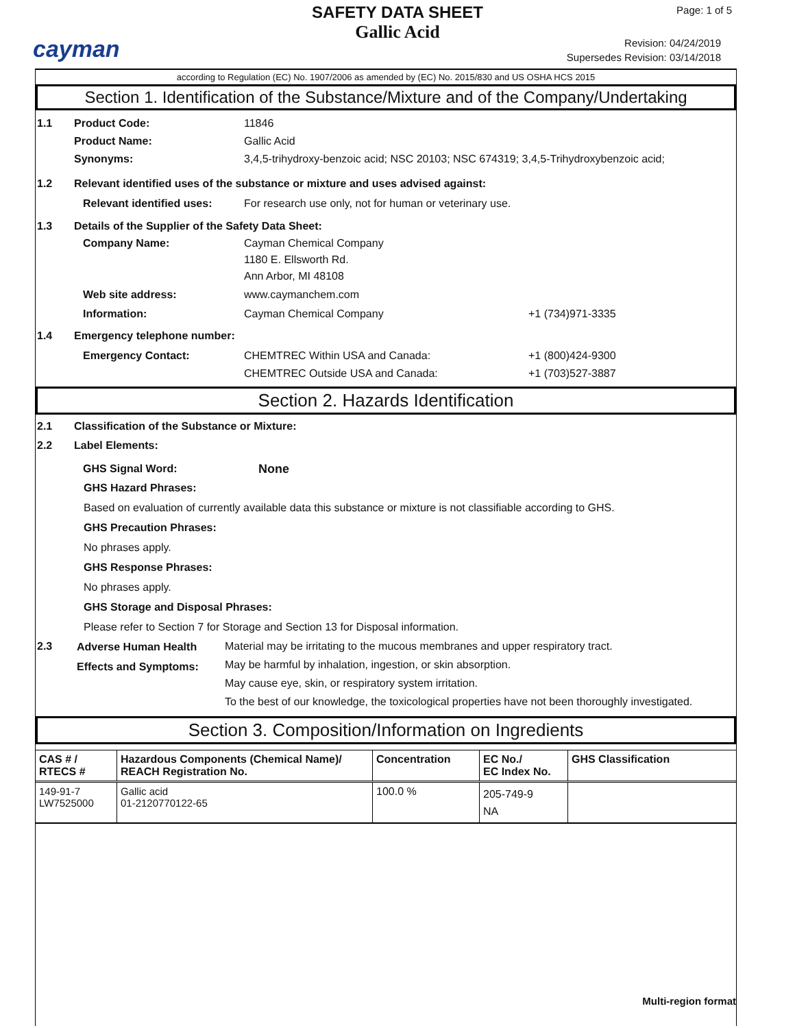cayman
SAFETY DATA SHEET
Gallic Acid
Page: 1 of 5
Revision: 04/24/2019
Supersedes Revision: 03/14/2018
according to Regulation (EC) No. 1907/2006 as amended by (EC) No. 2015/830 and US OSHA HCS 2015
Section 1. Identification of the Substance/Mixture and of the Company/Undertaking
1.1 Product Code: 11846
Product Name: Gallic Acid
Synonyms: 3,4,5-trihydroxy-benzoic acid; NSC 20103; NSC 674319; 3,4,5-Trihydroxybenzoic acid;
1.2 Relevant identified uses of the substance or mixture and uses advised against:
Relevant identified uses:
For research use only, not for human or veterinary use.
1.3 Details of the Supplier of the Safety Data Sheet:
Company Name: Cayman Chemical Company
1180 E. Ellsworth Rd.
Ann Arbor, MI 48108
Web site address: www.caymanchem.com
Information: Cayman Chemical Company +1 (734)971-3335
1.4 Emergency telephone number:
Emergency Contact: CHEMTREC Within USA and Canada:
CHEMTREC Outside USA and Canada:
+1 (800)424-9300
+1 (703)527-3887
Section 2. Hazards Identification
2.1 Classification of the Substance or Mixture:
2.2 Label Elements:
GHS Signal Word: None
GHS Hazard Phrases:
Based on evaluation of currently available data this substance or mixture is not classifiable according to GHS.
GHS Precaution Phrases:
No phrases apply.
GHS Response Phrases:
No phrases apply.
GHS Storage and Disposal Phrases:
Please refer to Section 7 for Storage and Section 13 for Disposal information.
2.3
Adverse Human Health Effects and Symptoms:
Material may be irritating to the mucous membranes and upper respiratory tract.
May be harmful by inhalation, ingestion, or skin absorption.
May cause eye, skin, or respiratory system irritation.
To the best of our knowledge, the toxicological properties have not been thoroughly investigated.
Section 3. Composition/Information on Ingredients
| CAS # / RTECS # | Hazardous Components (Chemical Name)/ REACH Registration No. | Concentration | EC No./ EC Index No. | GHS Classification |
| --- | --- | --- | --- | --- |
| 149-91-7 LW7525000 | Gallic acid 01-2120770122-65 | 100.0 % | 205-749-9 NA | |
Multi-region format